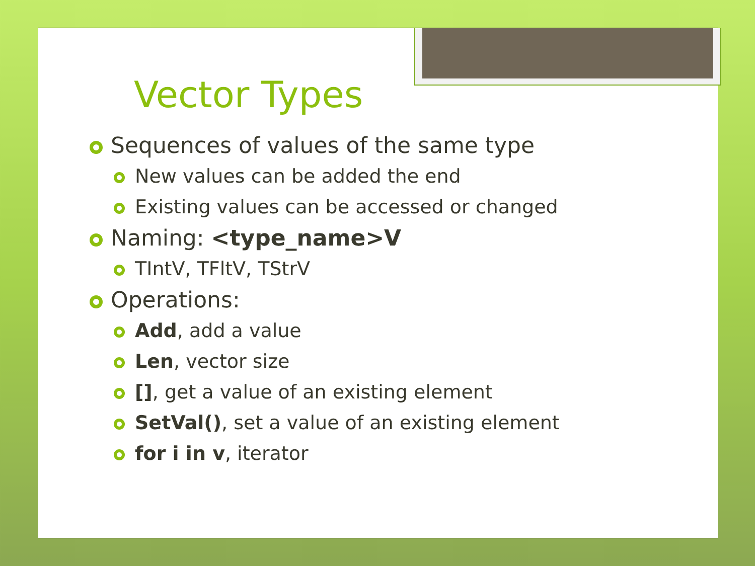Vector Types
Sequences of values of the same type
New values can be added the end
Existing values can be accessed or changed
Naming: <type_name>V
TIntV, TFltV, TStrV
Operations:
Add, add a value
Len, vector size
[], get a value of an existing element
SetVal(), set a value of an existing element
for i in v, iterator